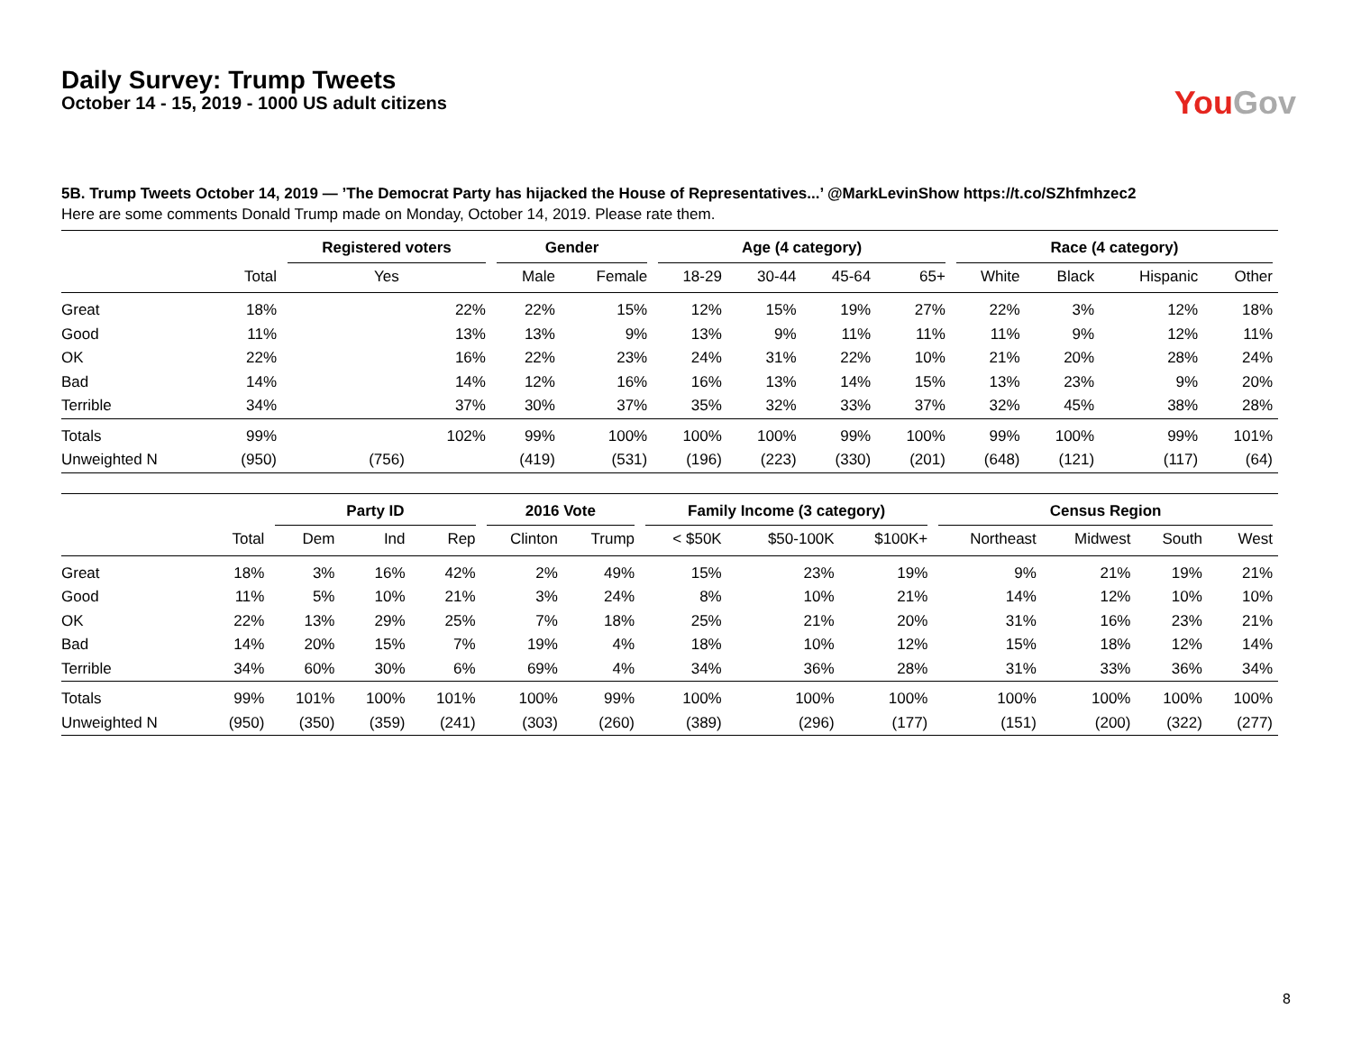Daily Survey: Trump Tweets
October 14 - 15, 2019 - 1000 US adult citizens
You Gov
5B. Trump Tweets October 14, 2019 — ’The Democrat Party has hijacked the House of Representatives...’ @MarkLevinShow https://t.co/SZhfmhzec2
Here are some comments Donald Trump made on Monday, October 14, 2019. Please rate them.
| | | Registered voters | Gender | | Age (4 category) | | | | Race (4 category) | | | |
| --- | --- | --- | --- | --- | --- | --- | --- | --- | --- | --- | --- | --- |
| | Total | Yes | Male | Female | 18-29 | 30-44 | 45-64 | 65+ | White | Black | Hispanic | Other |
| Great | 18% | 22% | 22% | 15% | 12% | 15% | 19% | 27% | 22% | 3% | 12% | 18% |
| Good | 11% | 13% | 13% | 9% | 13% | 9% | 11% | 11% | 11% | 9% | 12% | 11% |
| OK | 22% | 16% | 22% | 23% | 24% | 31% | 22% | 10% | 21% | 20% | 28% | 24% |
| Bad | 14% | 14% | 12% | 16% | 16% | 13% | 14% | 15% | 13% | 23% | 9% | 20% |
| Terrible | 34% | 37% | 30% | 37% | 35% | 32% | 33% | 37% | 32% | 45% | 38% | 28% |
| Totals | 99% | 102% | 99% | 100% | 100% | 100% | 99% | 100% | 99% | 100% | 99% | 101% |
| Unweighted N | (950) | (756) | (419) | (531) | (196) | (223) | (330) | (201) | (648) | (121) | (117) | (64) |
| | | Party ID | | | 2016 Vote | | Family Income (3 category) | | | Census Region | | | |
| --- | --- | --- | --- | --- | --- | --- | --- | --- | --- | --- | --- | --- | --- |
| | Total | Dem | Ind | Rep | Clinton | Trump | < $50K | $50-100K | $100K+ | Northeast | Midwest | South | West |
| Great | 18% | 3% | 16% | 42% | 2% | 49% | 15% | 23% | 19% | 9% | 21% | 19% | 21% |
| Good | 11% | 5% | 10% | 21% | 3% | 24% | 8% | 10% | 21% | 14% | 12% | 10% | 10% |
| OK | 22% | 13% | 29% | 25% | 7% | 18% | 25% | 21% | 20% | 31% | 16% | 23% | 21% |
| Bad | 14% | 20% | 15% | 7% | 19% | 4% | 18% | 10% | 12% | 15% | 18% | 12% | 14% |
| Terrible | 34% | 60% | 30% | 6% | 69% | 4% | 34% | 36% | 28% | 31% | 33% | 36% | 34% |
| Totals | 99% | 101% | 100% | 101% | 100% | 99% | 100% | 100% | 100% | 100% | 100% | 100% | 100% |
| Unweighted N | (950) | (350) | (359) | (241) | (303) | (260) | (389) | (296) | (177) | (151) | (200) | (322) | (277) |
8